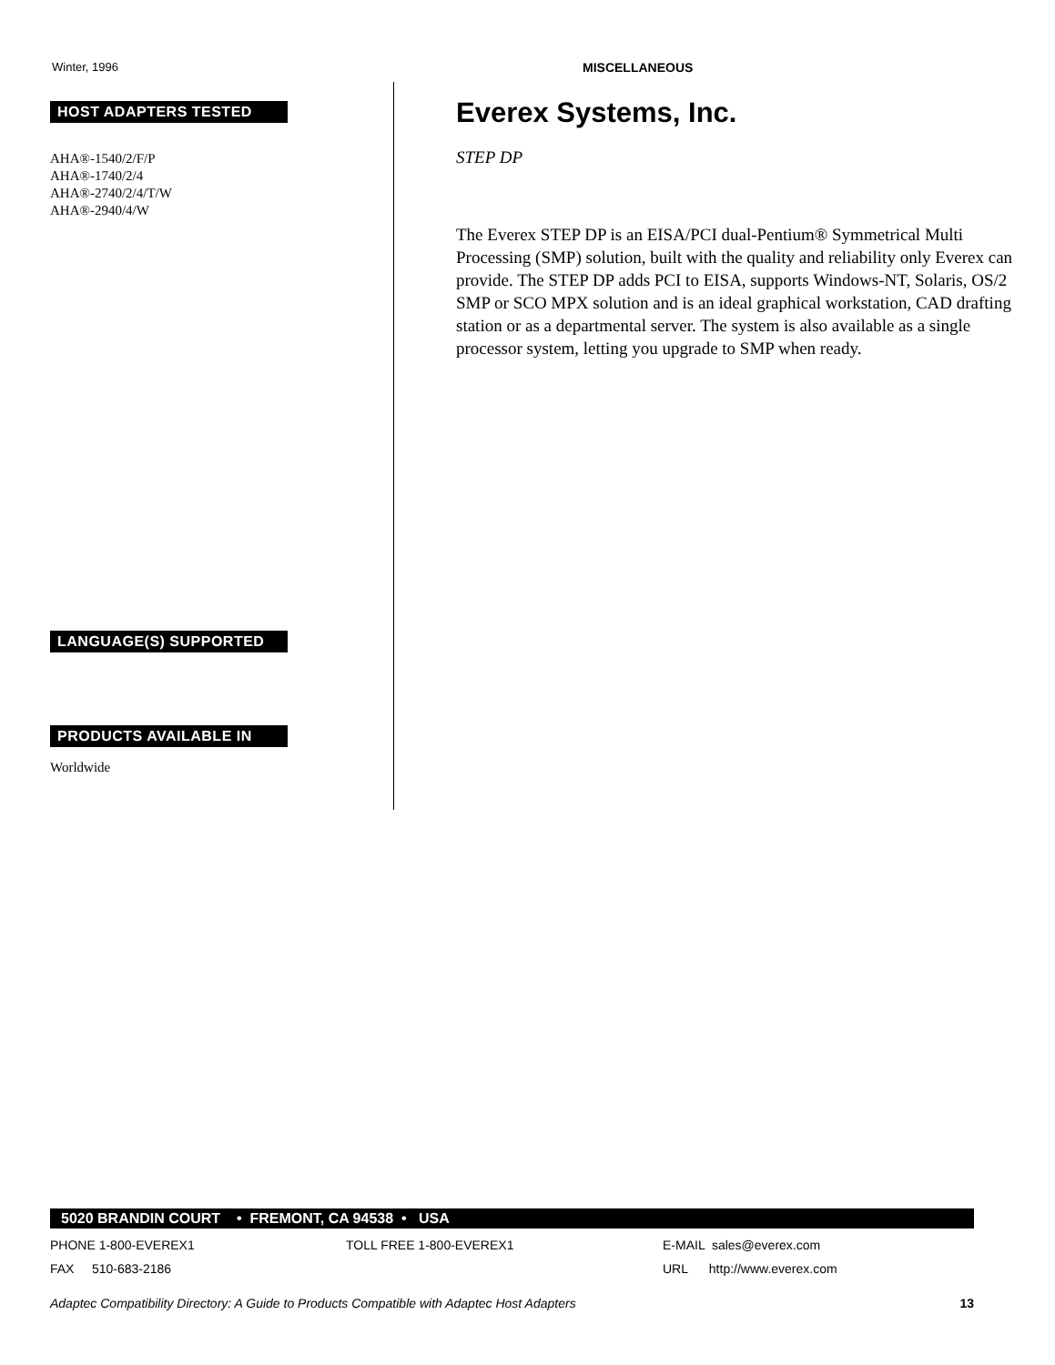Winter, 1996 MISCELLANEOUS
HOST ADAPTERS TESTED
AHA®-1540/2/F/P
AHA®-1740/2/4
AHA®-2740/2/4/T/W
AHA®-2940/4/W
LANGUAGE(S) SUPPORTED
PRODUCTS AVAILABLE IN
Worldwide
Everex Systems, Inc.
STEP DP
The Everex STEP DP is an EISA/PCI dual-Pentium® Symmetrical Multi Processing (SMP) solution, built with the quality and reliability only Everex can provide. The STEP DP adds PCI to EISA, supports Windows-NT, Solaris, OS/2 SMP or SCO MPX solution and is an ideal graphical workstation, CAD drafting station or as a departmental server. The system is also available as a single processor system, letting you upgrade to SMP when ready.
5020 BRANDIN COURT • FREMONT, CA 94538 • USA
PHONE 1-800-EVEREX1 TOLL FREE 1-800-EVEREX1 E-MAIL sales@everex.com
FAX 510-683-2186 URL http://www.everex.com
Adaptec Compatibility Directory: A Guide to Products Compatible with Adaptec Host Adapters 13